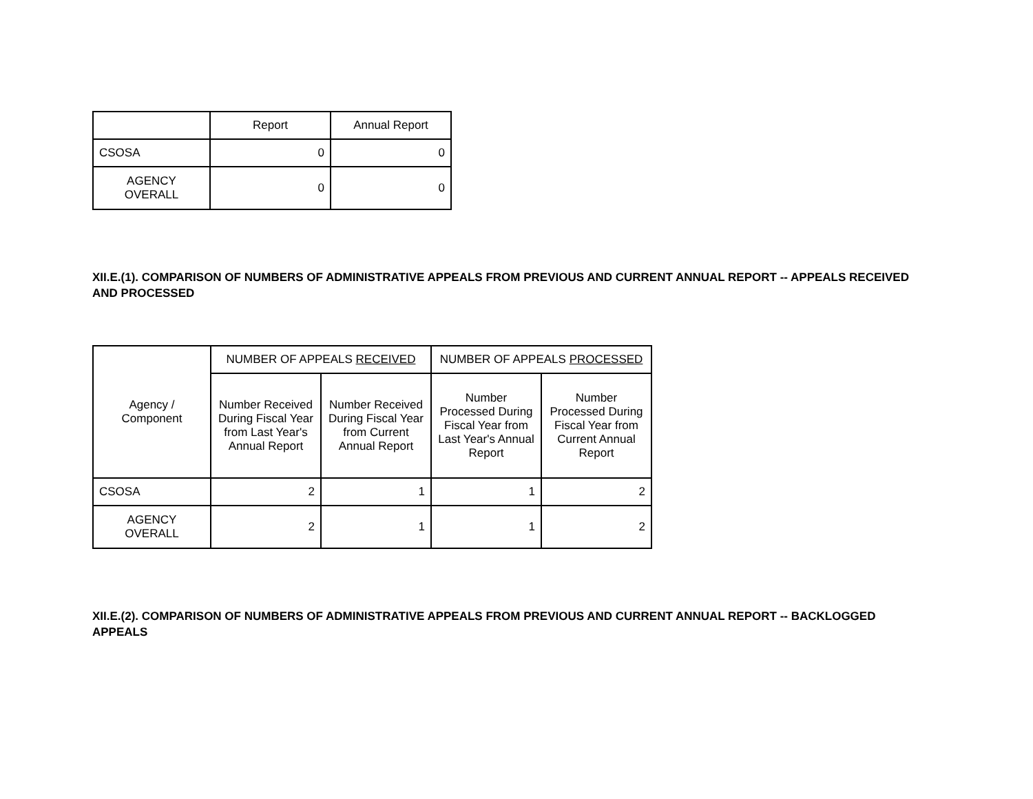| | Report | Annual Report |
| --- | --- | --- |
| CSOSA | 0 | 0 |
| AGENCY OVERALL | 0 | 0 |
XII.E.(1). COMPARISON OF NUMBERS OF ADMINISTRATIVE APPEALS FROM PREVIOUS AND CURRENT ANNUAL REPORT -- APPEALS RECEIVED AND PROCESSED
| Agency / Component | NUMBER OF APPEALS RECEIVED | | NUMBER OF APPEALS PROCESSED | |
| --- | --- | --- | --- | --- |
| | Number Received During Fiscal Year from Last Year's Annual Report | Number Received During Fiscal Year from Current Annual Report | Number Processed During Fiscal Year from Last Year's Annual Report | Number Processed During Fiscal Year from Current Annual Report |
| CSOSA | 2 | 1 | 1 | 2 |
| AGENCY OVERALL | 2 | 1 | 1 | 2 |
XII.E.(2). COMPARISON OF NUMBERS OF ADMINISTRATIVE APPEALS FROM PREVIOUS AND CURRENT ANNUAL REPORT -- BACKLOGGED APPEALS